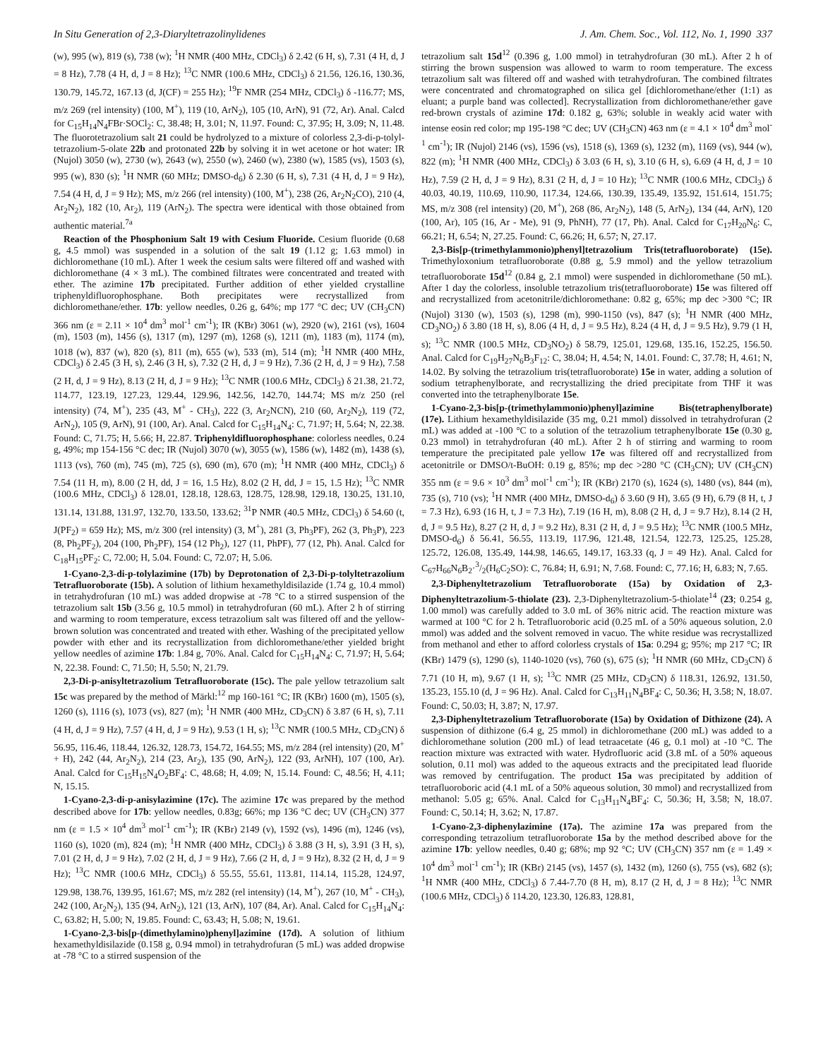In Situ Generation of 2,3-Diaryltetrazolinylidenes J. Am. Chem. Soc., Vol. 112, No. 1, 1990 337
(w), 995 (w), 819 (s), 738 (w); <sup>1</sup>H NMR (400 MHz, CDCl<sub>3</sub>) δ 2.42 (6 H, s), 7.31 (4 H, d, J = 8 Hz), 7.78 (4 H, d, J = 8 Hz); <sup>13</sup>C NMR (100.6 MHz, CDCl<sub>3</sub>) δ 21.56, 126.16, 130.36, 130.79, 145.72, 167.13 (d, J(CF) = 255 Hz); <sup>19</sup>F NMR (254 MHz, CDCl<sub>3</sub>) δ -116.77; MS, m/z 269 (rel intensity) (100, M<sup>+</sup>), 119 (10, ArN<sub>2</sub>), 105 (10, ArN), 91 (72, Ar). Anal. Calcd for C<sub>15</sub>H<sub>14</sub>N<sub>4</sub>FBr·SOCl<sub>2</sub>: C, 38.48; H, 3.01; N, 11.97. Found: C, 37.95; H, 3.09; N, 11.48. The fluorotetrazolium salt 21 could be hydrolyzed to a mixture of colorless 2,3-di-p-tolyl-tetrazolium-5-olate 22b and protonated 22b by solving it in wet acetone or hot water: IR (Nujol) 3050 (w), 2730 (w), 2643 (w), 2550 (w), 2460 (w), 2380 (w), 1585 (vs), 1503 (s), 995 (w), 830 (s); <sup>1</sup>H NMR (60 MHz; DMSO-d<sub>6</sub>) δ 2.30 (6 H, s), 7.31 (4 H, d, J = 9 Hz), 7.54 (4 H, d, J = 9 Hz); MS, m/z 266 (rel intensity) (100, M<sup>+</sup>), 238 (26, Ar<sub>2</sub>N<sub>2</sub>CO), 210 (4, Ar<sub>2</sub>N<sub>2</sub>), 182 (10, Ar<sub>2</sub>), 119 (ArN<sub>2</sub>). The spectra were identical with those obtained from authentic material.<sup>7a</sup>
Reaction of the Phosphonium Salt 19 with Cesium Fluoride. Cesium fluoride (0.68 g, 4.5 mmol) was suspended in a solution of the salt 19 (1.12 g; 1.63 mmol) in dichloromethane (10 mL). After 1 week the cesium salts were filtered off and washed with dichloromethane (4 × 3 mL). The combined filtrates were concentrated and treated with ether. The azimine 17b precipitated. Further addition of ether yielded crystalline triphenyldifluorophosphane. Both precipitates were recrystallized from dichloromethane/ether. 17b: yellow needles, 0.26 g, 64%; mp 177 °C dec; UV (CH<sub>3</sub>CN) 366 nm (ε = 2.11 × 10<sup>4</sup> dm<sup>3</sup> mol<sup>-1</sup> cm<sup>-1</sup>); IR (KBr) 3061 (w), 2920 (w), 2161 (vs), 1604 (m), 1503 (m), 1456 (s), 1317 (m), 1297 (m), 1268 (s), 1211 (m), 1183 (m), 1174 (m), 1018 (w), 837 (w), 820 (s), 811 (m), 655 (w), 533 (m), 514 (m); <sup>1</sup>H NMR (400 MHz, CDCl<sub>3</sub>) δ 2.45 (3 H, s), 2.46 (3 H, s), 7.32 (2 H, d, J = 9 Hz), 7.36 (2 H, d, J = 9 Hz), 7.58 (2 H, d, J = 9 Hz), 8.13 (2 H, d, J = 9 Hz); <sup>13</sup>C NMR (100.6 MHz, CDCl<sub>3</sub>) δ 21.38, 21.72, 114.77, 123.19, 127.23, 129.44, 129.96, 142.56, 142.70, 144.74; MS m/z 250 (rel intensity) (74, M<sup>+</sup>), 235 (43, M<sup>+</sup> - CH<sub>3</sub>), 222 (3, Ar<sub>2</sub>NCN), 210 (60, Ar<sub>2</sub>N<sub>2</sub>), 119 (72, ArN<sub>2</sub>), 105 (9, ArN), 91 (100, Ar). Anal. Calcd for C<sub>15</sub>H<sub>14</sub>N<sub>4</sub>: C, 71.97; H, 5.64; N, 22.38. Found: C, 71.75; H, 5.66; H, 22.87. Triphenyldifluorophosphane: colorless needles, 0.24 g, 49%; mp 154-156 °C dec; IR (Nujol) 3070 (w), 3055 (w), 1586 (w), 1482 (m), 1438 (s), 1113 (vs), 760 (m), 745 (m), 725 (s), 690 (m), 670 (m); <sup>1</sup>H NMR (400 MHz, CDCl<sub>3</sub>) δ 7.54 (11 H, m), 8.00 (2 H, dd, J = 16, 1.5 Hz), 8.02 (2 H, dd, J = 15, 1.5 Hz); <sup>13</sup>C NMR (100.6 MHz, CDCl<sub>3</sub>) δ 128.01, 128.18, 128.63, 128.75, 128.98, 129.18, 130.25, 131.10, 131.14, 131.88, 131.97, 132.70, 133.50, 133.62; <sup>31</sup>P NMR (40.5 MHz, CDCl<sub>3</sub>) δ 54.60 (t, J(PF<sub>2</sub>) = 659 Hz); MS, m/z 300 (rel intensity) (3, M<sup>+</sup>), 281 (3, Ph<sub>3</sub>PF), 262 (3, Ph<sub>3</sub>P), 223 (8, Ph<sub>2</sub>PF<sub>2</sub>), 204 (100, Ph<sub>2</sub>PF), 154 (12 Ph<sub>2</sub>), 127 (11, PhPF), 77 (12, Ph). Anal. Calcd for C<sub>18</sub>H<sub>15</sub>PF<sub>2</sub>: C, 72.00; H, 5.04. Found: C, 72.07; H, 5.06.
1-Cyano-2,3-di-p-tolylazimine (17b) by Deprotonation of 2,3-Di-p-tolyltetrazolium Tetrafluoroborate (15b). A solution of lithium hexamethyldisilazide (1.74 g, 10.4 mmol) in tetrahydrofuran (10 mL) was added dropwise at -78 °C to a stirred suspension of the tetrazolium salt 15b (3.56 g, 10.5 mmol) in tetrahydrofuran (60 mL). After 2 h of stirring and warming to room temperature, excess tetrazolium salt was filtered off and the yellow-brown solution was concentrated and treated with ether. Washing of the precipitated yellow powder with ether and its recrystallization from dichloromethane/ether yielded bright yellow needles of azimine 17b: 1.84 g, 70%. Anal. Calcd for C<sub>15</sub>H<sub>14</sub>N<sub>4</sub>: C, 71.97; H, 5.64; N, 22.38. Found: C, 71.50; H, 5.50; N, 21.79.
2,3-Di-p-anisyltetrazolium Tetrafluoroborate (15c). The pale yellow tetrazolium salt 15c was prepared by the method of Märkl:<sup>12</sup> mp 160-161 °C; IR (KBr) 1600 (m), 1505 (s), 1260 (s), 1116 (s), 1073 (vs), 827 (m); <sup>1</sup>H NMR (400 MHz, CD<sub>3</sub>CN) δ 3.87 (6 H, s), 7.11 (4 H, d, J = 9 Hz), 7.57 (4 H, d, J = 9 Hz), 9.53 (1 H, s); <sup>13</sup>C NMR (100.5 MHz, CD<sub>3</sub>CN) δ 56.95, 116.46, 118.44, 126.32, 128.73, 154.72, 164.55; MS, m/z 284 (rel intensity) (20, M<sup>+</sup> + H), 242 (44, Ar<sub>2</sub>N<sub>2</sub>), 214 (23, Ar<sub>2</sub>), 135 (90, ArN<sub>2</sub>), 122 (93, ArNH), 107 (100, Ar). Anal. Calcd for C<sub>15</sub>H<sub>15</sub>N<sub>4</sub>O<sub>2</sub>BF<sub>4</sub>: C, 48.68; H, 4.09; N, 15.14. Found: C, 48.56; H, 4.11; N, 15.15.
1-Cyano-2,3-di-p-anisylazimine (17c). The azimine 17c was prepared by the method described above for 17b: yellow needles, 0.83g; 66%; mp 136 °C dec; UV (CH<sub>3</sub>CN) 377 nm (ε = 1.5 × 10<sup>4</sup> dm<sup>3</sup> mol<sup>-1</sup> cm<sup>-1</sup>); IR (KBr) 2149 (v), 1592 (vs), 1496 (m), 1246 (vs), 1160 (s), 1020 (m), 824 (m); <sup>1</sup>H NMR (400 MHz, CDCl<sub>3</sub>) δ 3.88 (3 H, s), 3.91 (3 H, s), 7.01 (2 H, d, J = 9 Hz), 7.02 (2 H, d, J = 9 Hz), 7.66 (2 H, d, J = 9 Hz), 8.32 (2 H, d, J = 9 Hz); <sup>13</sup>C NMR (100.6 MHz, CDCl<sub>3</sub>) δ 55.55, 55.61, 113.81, 114.14, 115.28, 124.97, 129.98, 138.76, 139.95, 161.67; MS, m/z 282 (rel intensity) (14, M<sup>+</sup>), 267 (10, M<sup>+</sup> - CH<sub>3</sub>), 242 (100, Ar<sub>2</sub>N<sub>2</sub>), 135 (94, ArN<sub>2</sub>), 121 (13, ArN), 107 (84, Ar). Anal. Calcd for C<sub>15</sub>H<sub>14</sub>N<sub>4</sub>: C, 63.82; H, 5.00; N, 19.85. Found: C, 63.43; H, 5.08; N, 19.61.
1-Cyano-2,3-bis[p-(dimethylamino)phenyl]azimine (17d). A solution of lithium hexamethyldisilazide (0.158 g, 0.94 mmol) in tetrahydrofuran (5 mL) was added dropwise at -78 °C to a stirred suspension of the
tetrazolium salt 15d<sup>12</sup> (0.396 g, 1.00 mmol) in tetrahydrofuran (30 mL). After 2 h of stirring the brown suspension was allowed to warm to room temperature. The excess tetrazolium salt was filtered off and washed with tetrahydrofuran. The combined filtrates were concentrated and chromatographed on silica gel [dichloromethane/ether (1:1) as eluant; a purple band was collected]. Recrystallization from dichloromethane/ether gave red-brown crystals of azimine 17d: 0.182 g, 63%; soluble in weakly acid water with intense eosin red color; mp 195-198 °C dec; UV (CH<sub>3</sub>CN) 463 nm (ε = 4.1 × 10<sup>4</sup> dm<sup>3</sup> mol<sup>-1</sup> cm<sup>-1</sup>); IR (Nujol) 2146 (vs), 1596 (vs), 1518 (s), 1369 (s), 1232 (m), 1169 (vs), 944 (w), 822 (m); <sup>1</sup>H NMR (400 MHz, CDCl<sub>3</sub>) δ 3.03 (6 H, s), 3.10 (6 H, s), 6.69 (4 H, d, J = 10 Hz), 7.59 (2 H, d, J = 9 Hz), 8.31 (2 H, d, J = 10 Hz); <sup>13</sup>C NMR (100.6 MHz, CDCl<sub>3</sub>) δ 40.03, 40.19, 110.69, 110.90, 117.34, 124.66, 130.39, 135.49, 135.92, 151.614, 151.75; MS, m/z 308 (rel intensity) (20, M<sup>+</sup>), 268 (86, Ar<sub>2</sub>N<sub>2</sub>), 148 (5, ArN<sub>2</sub>), 134 (44, ArN), 120 (100, Ar), 105 (16, Ar - Me), 91 (9, PhNH), 77 (17, Ph). Anal. Calcd for C<sub>17</sub>H<sub>20</sub>N<sub>6</sub>: C, 66.21; H, 6.54; N, 27.25. Found: C, 66.26; H, 6.57; N, 27.17.
2,3-Bis[p-(trimethylammonio)phenyl]tetrazolium Tris(tetrafluoroborate) (15e). Trimethyloxonium tetrafluoroborate (0.88 g, 5.9 mmol) and the yellow tetrazolium tetrafluoroborate 15d<sup>12</sup> (0.84 g, 2.1 mmol) were suspended in dichloromethane (50 mL). After 1 day the colorless, insoluble tetrazolium tris(tetrafluoroborate) 15e was filtered off and recrystallized from acetonitrile/dichloromethane: 0.82 g, 65%; mp dec >300 °C; IR (Nujol) 3130 (w), 1503 (s), 1298 (m), 990-1150 (vs), 847 (s); <sup>1</sup>H NMR (400 MHz, CD<sub>3</sub>NO<sub>2</sub>) δ 3.80 (18 H, s), 8.06 (4 H, d, J = 9.5 Hz), 8.24 (4 H, d, J = 9.5 Hz), 9.79 (1 H, s); <sup>13</sup>C NMR (100.5 MHz, CD<sub>3</sub>NO<sub>2</sub>) δ 58.79, 125.01, 129.68, 135.16, 152.25, 156.50. Anal. Calcd for C<sub>19</sub>H<sub>27</sub>N<sub>6</sub>B<sub>3</sub>F<sub>12</sub>: C, 38.04; H, 4.54; N, 14.01. Found: C, 37.78; H, 4.61; N, 14.02. By solving the tetrazolium tris(tetrafluoroborate) 15e in water, adding a solution of sodium tetraphenylborate, and recrystallizing the dried precipitate from THF it was converted into the tetraphenylborate 15e.
1-Cyano-2,3-bis[p-(trimethylammonio)phenyl]azimine Bis(tetraphenylborate) (17e). Lithium hexamethyldisilazide (35 mg, 0.21 mmol) dissolved in tetrahydrofuran (2 mL) was added at -100 °C to a solution of the tetrazolium tetraphenylborate 15e (0.30 g, 0.23 mmol) in tetrahydrofuran (40 mL). After 2 h of stirring and warming to room temperature the precipitated pale yellow 17e was filtered off and recrystallized from acetonitrile or DMSO/t-BuOH: 0.19 g, 85%; mp dec >280 °C (CH<sub>3</sub>CN); UV (CH<sub>3</sub>CN) 355 nm (ε = 9.6 × 10<sup>3</sup> dm<sup>3</sup> mol<sup>-1</sup> cm<sup>-1</sup>); IR (KBr) 2170 (s), 1624 (s), 1480 (vs), 844 (m), 735 (s), 710 (vs); <sup>1</sup>H NMR (400 MHz, DMSO-d<sub>6</sub>) δ 3.60 (9 H), 3.65 (9 H), 6.79 (8 H, t, J = 7.3 Hz), 6.93 (16 H, t, J = 7.3 Hz), 7.19 (16 H, m), 8.08 (2 H, d, J = 9.7 Hz), 8.14 (2 H, d, J = 9.5 Hz), 8.27 (2 H, d, J = 9.2 Hz), 8.31 (2 H, d, J = 9.5 Hz); <sup>13</sup>C NMR (100.5 MHz, DMSO-d<sub>6</sub>) δ 56.41, 56.55, 113.19, 117.96, 121.48, 121.54, 122.73, 125.25, 125.28, 125.72, 126.08, 135.49, 144.98, 146.65, 149.17, 163.33 (q, J = 49 Hz). Anal. Calcd for C<sub>67</sub>H<sub>66</sub>N<sub>6</sub>B<sub>2</sub>·3/2(H<sub>6</sub>C<sub>2</sub>SO): C, 76.84; H, 6.91; N, 7.68. Found: C, 77.16; H, 6.83; N, 7.65.
2,3-Diphenyltetrazolium Tetrafluoroborate (15a) by Oxidation of 2,3-Diphenyltetrazolium-5-thiolate (23). 2,3-Diphenyltetrazolium-5-thiolate<sup>14</sup> (23; 0.254 g, 1.00 mmol) was carefully added to 3.0 mL of 36% nitric acid. The reaction mixture was warmed at 100 °C for 2 h. Tetrafluoroboric acid (0.25 mL of a 50% aqueous solution, 2.0 mmol) was added and the solvent removed in vacuo. The white residue was recrystallized from methanol and ether to afford colorless crystals of 15a: 0.294 g; 95%; mp 217 °C; IR (KBr) 1479 (s), 1290 (s), 1140-1020 (vs), 760 (s), 675 (s); <sup>1</sup>H NMR (60 MHz, CD<sub>3</sub>CN) δ 7.71 (10 H, m), 9.67 (1 H, s); <sup>13</sup>C NMR (25 MHz, CD<sub>3</sub>CN) δ 118.31, 126.92, 131.50, 135.23, 155.10 (d, J = 96 Hz). Anal. Calcd for C<sub>13</sub>H<sub>11</sub>N<sub>4</sub>BF<sub>4</sub>: C, 50.36; H, 3.58; N, 18.07. Found: C, 50.03; H, 3.87; N, 17.97.
2,3-Diphenyltetrazolium Tetrafluoroborate (15a) by Oxidation of Dithizone (24). A suspension of dithizone (6.4 g, 25 mmol) in dichloromethane (200 mL) was added to a dichloromethane solution (200 mL) of lead tetraacetate (46 g, 0.1 mol) at -10 °C. The reaction mixture was extracted with water. Hydrofluoric acid (3.8 mL of a 50% aqueous solution, 0.11 mol) was added to the aqueous extracts and the precipitated lead fluoride was removed by centrifugation. The product 15a was precipitated by addition of tetrafluoroboric acid (4.1 mL of a 50% aqueous solution, 30 mmol) and recrystallized from methanol: 5.05 g; 65%. Anal. Calcd for C<sub>13</sub>H<sub>11</sub>N<sub>4</sub>BF<sub>4</sub>: C, 50.36; H, 3.58; N, 18.07. Found: C, 50.14; H, 3.62; N, 17.87.
1-Cyano-2,3-diphenylazimine (17a). The azimine 17a was prepared from the corresponding tetrazolium tetrafluoroborate 15a by the method described above for the azimine 17b: yellow needles, 0.40 g; 68%; mp 92 °C; UV (CH<sub>3</sub>CN) 357 nm (ε = 1.49 × 10<sup>4</sup> dm<sup>3</sup> mol<sup>-1</sup> cm<sup>-1</sup>); IR (KBr) 2145 (vs), 1457 (s), 1432 (m), 1260 (s), 755 (vs), 682 (s); <sup>1</sup>H NMR (400 MHz, CDCl<sub>3</sub>) δ 7.44-7.70 (8 H, m), 8.17 (2 H, d, J = 8 Hz); <sup>13</sup>C NMR (100.6 MHz, CDCl<sub>3</sub>) δ 114.20, 123.30, 126.83, 128.81,